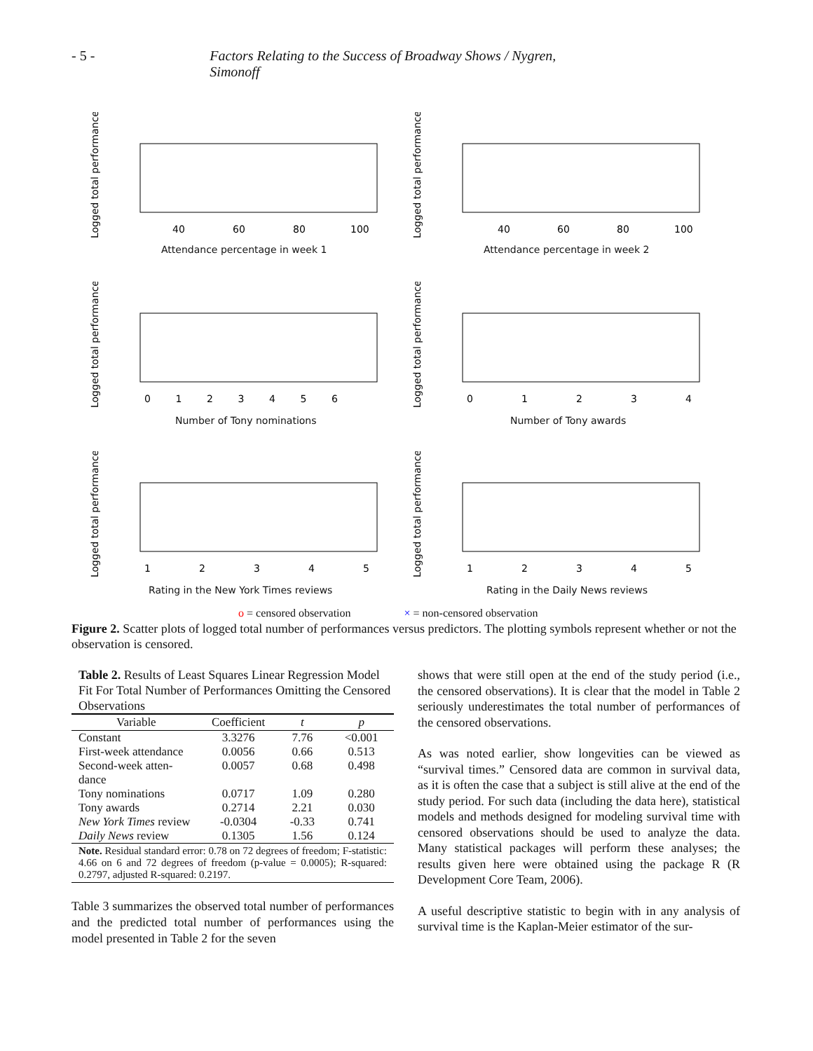- 5 - Factors Relating to the Success of Broadway Shows / Nygren, Simonoff
Logged total performances
40
60
80
100
Attendance percentage in week 1
Logged total performances
40
60
80
100
Attendance percentage in week 2
Logged total performances
0 1 2 3 4 5 6
Number of Tony nominations
Logged total performances
0
1
2
3
4
Number of Tony awards
Logged total performances
1
2
3
4
5
Rating in the New York Times reviews
Logged total performances
1
2
3
4
5
Rating in the Daily News reviews
o = censored observation × = non-censored observation
Figure 2. Scatter plots of logged total number of performances versus predictors. The plotting symbols represent whether or not the observation is censored.
Table 2. Results of Least Squares Linear Regression Model Fit For Total Number of Performances Omitting the Censored Observations
| Variable | Coefficient | t | p |
| --- | --- | --- | --- |
| Constant | 3.3276 | 7.76 | <0.001 |
| First-week attendance | 0.0056 | 0.66 | 0.513 |
| Second-week atten- dance | 0.0057 | 0.68 | 0.498 |
| Tony nominations | 0.0717 | 1.09 | 0.280 |
| Tony awards | 0.2714 | 2.21 | 0.030 |
| New York Times review | -0.0304 | -0.33 | 0.741 |
| Daily News review | 0.1305 | 1.56 | 0.124 |
| Note. Residual standard error: 0.78 on 72 degrees of freedom; F-statistic: 4.66 on 6 and 72 degrees of freedom (p-value = 0.0005); R-squared: 0.2797, adjusted R-squared: 0.2197. | | | |
Table 3 summarizes the observed total number of performances and the predicted total number of performances using the model presented in Table 2 for the seven
shows that were still open at the end of the study period (i.e., the censored observations). It is clear that the model in Table 2 seriously underestimates the total number of performances of the censored observations.
As was noted earlier, show longevities can be viewed as “survival times.” Censored data are common in survival data, as it is often the case that a subject is still alive at the end of the study period. For such data (including the data here), statistical models and methods designed for modeling survival time with censored observations should be used to analyze the data. Many statistical packages will perform these analyses; the results given here were obtained using the package R (R Development Core Team, 2006).
A useful descriptive statistic to begin with in any analysis of survival time is the Kaplan-Meier estimator of the sur-